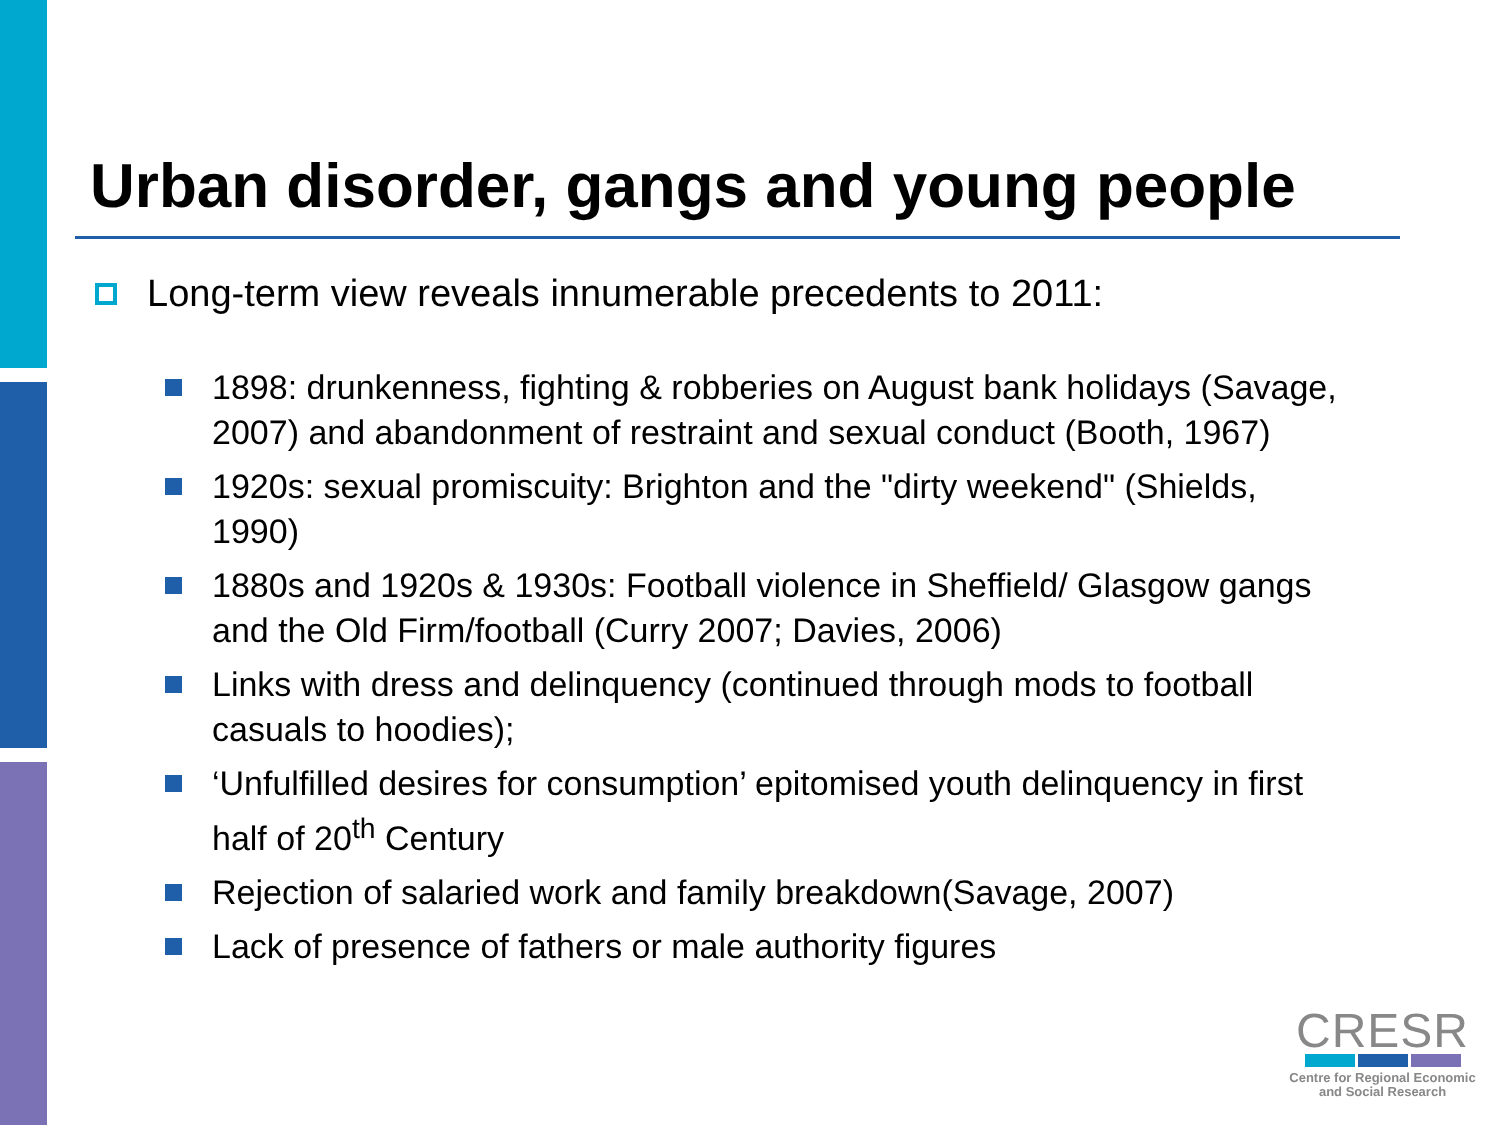Urban disorder, gangs and young people
Long-term view reveals innumerable precedents to 2011:
1898: drunkenness, fighting & robberies on August bank holidays (Savage, 2007) and abandonment of restraint and sexual conduct (Booth, 1967)
1920s: sexual promiscuity: Brighton and the "dirty weekend" (Shields, 1990)
1880s and 1920s & 1930s: Football violence in Sheffield/ Glasgow gangs and the Old Firm/football (Curry 2007; Davies, 2006)
Links with dress and delinquency (continued through mods to football casuals to hoodies);
‘Unfulfilled desires for consumption’ epitomised youth delinquency in first half of 20<sup>th</sup> Century
Rejection of salaried work and family breakdown(Savage, 2007)
Lack of presence of fathers or male authority figures
CRESR
Centre for Regional Economic
and Social Research